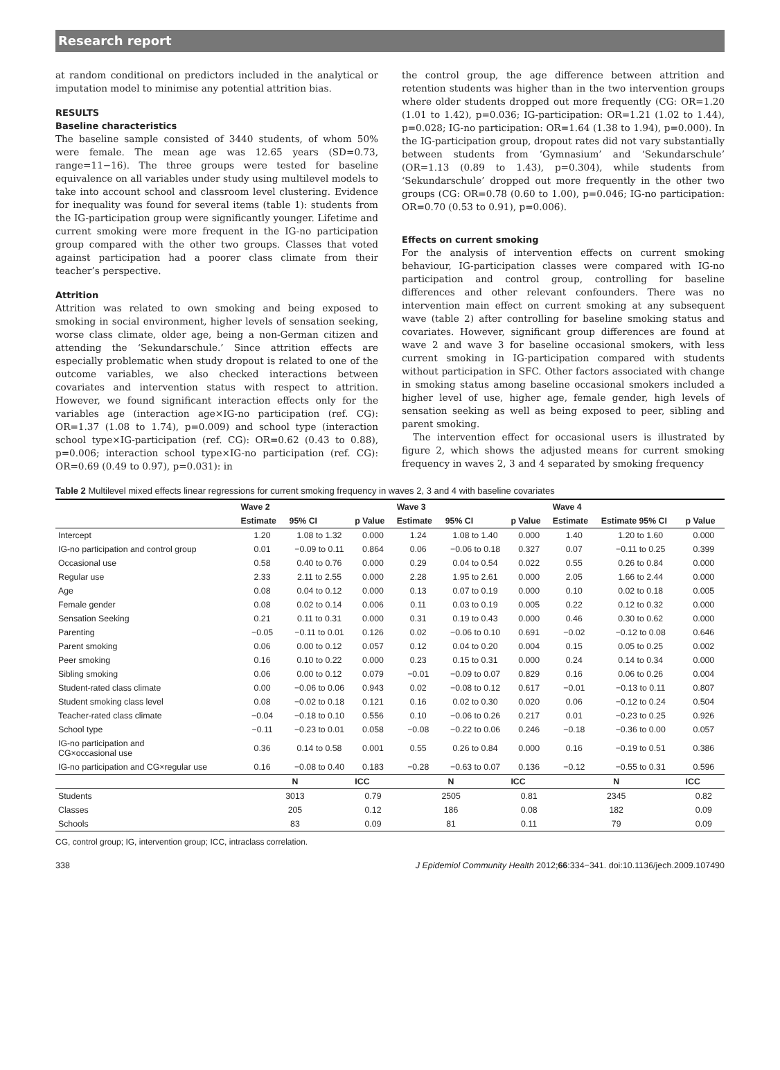Research report
at random conditional on predictors included in the analytical or imputation model to minimise any potential attrition bias.
RESULTS
Baseline characteristics
The baseline sample consisted of 3440 students, of whom 50% were female. The mean age was 12.65 years (SD=0.73, range=11−16). The three groups were tested for baseline equivalence on all variables under study using multilevel models to take into account school and classroom level clustering. Evidence for inequality was found for several items (table 1): students from the IG-participation group were significantly younger. Lifetime and current smoking were more frequent in the IG-no participation group compared with the other two groups. Classes that voted against participation had a poorer class climate from their teacher’s perspective.
Attrition
Attrition was related to own smoking and being exposed to smoking in social environment, higher levels of sensation seeking, worse class climate, older age, being a non-German citizen and attending the ‘Sekundarschule.’ Since attrition effects are especially problematic when study dropout is related to one of the outcome variables, we also checked interactions between covariates and intervention status with respect to attrition. However, we found significant interaction effects only for the variables age (interaction age×IG-no participation (ref. CG): OR=1.37 (1.08 to 1.74), p=0.009) and school type (interaction school type×IG-participation (ref. CG): OR=0.62 (0.43 to 0.88), p=0.006; interaction school type×IG-no participation (ref. CG): OR=0.69 (0.49 to 0.97), p=0.031): in
the control group, the age difference between attrition and retention students was higher than in the two intervention groups where older students dropped out more frequently (CG: OR=1.20 (1.01 to 1.42), p=0.036; IG-participation: OR=1.21 (1.02 to 1.44), p=0.028; IG-no participation: OR=1.64 (1.38 to 1.94), p=0.000). In the IG-participation group, dropout rates did not vary substantially between students from ‘Gymnasium’ and ‘Sekundarschule’ (OR=1.13 (0.89 to 1.43), p=0.304), while students from ‘Sekundarschule’ dropped out more frequently in the other two groups (CG: OR=0.78 (0.60 to 1.00), p=0.046; IG-no participation: OR=0.70 (0.53 to 0.91), p=0.006).
Effects on current smoking
For the analysis of intervention effects on current smoking behaviour, IG-participation classes were compared with IG-no participation and control group, controlling for baseline differences and other relevant confounders. There was no intervention main effect on current smoking at any subsequent wave (table 2) after controlling for baseline smoking status and covariates. However, significant group differences are found at wave 2 and wave 3 for baseline occasional smokers, with less current smoking in IG-participation compared with students without participation in SFC. Other factors associated with change in smoking status among baseline occasional smokers included a higher level of use, higher age, female gender, high levels of sensation seeking as well as being exposed to peer, sibling and parent smoking.
The intervention effect for occasional users is illustrated by figure 2, which shows the adjusted means for current smoking frequency in waves 2, 3 and 4 separated by smoking frequency
Table 2 Multilevel mixed effects linear regressions for current smoking frequency in waves 2, 3 and 4 with baseline covariates
| | Wave 2 | | | Wave 3 | | | Wave 4 | | |
| --- | --- | --- | --- | --- | --- | --- | --- | --- | --- |
| | Estimate | 95% CI | p Value | Estimate | 95% CI | p Value | Estimate | Estimate 95% CI | p Value |
| Intercept | 1.20 | 1.08 to 1.32 | 0.000 | 1.24 | 1.08 to 1.40 | 0.000 | 1.40 | 1.20 to 1.60 | 0.000 |
| IG-no participation and control group | 0.01 | −0.09 to 0.11 | 0.864 | 0.06 | −0.06 to 0.18 | 0.327 | 0.07 | −0.11 to 0.25 | 0.399 |
| Occasional use | 0.58 | 0.40 to 0.76 | 0.000 | 0.29 | 0.04 to 0.54 | 0.022 | 0.55 | 0.26 to 0.84 | 0.000 |
| Regular use | 2.33 | 2.11 to 2.55 | 0.000 | 2.28 | 1.95 to 2.61 | 0.000 | 2.05 | 1.66 to 2.44 | 0.000 |
| Age | 0.08 | 0.04 to 0.12 | 0.000 | 0.13 | 0.07 to 0.19 | 0.000 | 0.10 | 0.02 to 0.18 | 0.005 |
| Female gender | 0.08 | 0.02 to 0.14 | 0.006 | 0.11 | 0.03 to 0.19 | 0.005 | 0.22 | 0.12 to 0.32 | 0.000 |
| Sensation Seeking | 0.21 | 0.11 to 0.31 | 0.000 | 0.31 | 0.19 to 0.43 | 0.000 | 0.46 | 0.30 to 0.62 | 0.000 |
| Parenting | −0.05 | −0.11 to 0.01 | 0.126 | 0.02 | −0.06 to 0.10 | 0.691 | −0.02 | −0.12 to 0.08 | 0.646 |
| Parent smoking | 0.06 | 0.00 to 0.12 | 0.057 | 0.12 | 0.04 to 0.20 | 0.004 | 0.15 | 0.05 to 0.25 | 0.002 |
| Peer smoking | 0.16 | 0.10 to 0.22 | 0.000 | 0.23 | 0.15 to 0.31 | 0.000 | 0.24 | 0.14 to 0.34 | 0.000 |
| Sibling smoking | 0.06 | 0.00 to 0.12 | 0.079 | −0.01 | −0.09 to 0.07 | 0.829 | 0.16 | 0.06 to 0.26 | 0.004 |
| Student-rated class climate | 0.00 | −0.06 to 0.06 | 0.943 | 0.02 | −0.08 to 0.12 | 0.617 | −0.01 | −0.13 to 0.11 | 0.807 |
| Student smoking class level | 0.08 | −0.02 to 0.18 | 0.121 | 0.16 | 0.02 to 0.30 | 0.020 | 0.06 | −0.12 to 0.24 | 0.504 |
| Teacher-rated class climate | −0.04 | −0.18 to 0.10 | 0.556 | 0.10 | −0.06 to 0.26 | 0.217 | 0.01 | −0.23 to 0.25 | 0.926 |
| School type | −0.11 | −0.23 to 0.01 | 0.058 | −0.08 | −0.22 to 0.06 | 0.246 | −0.18 | −0.36 to 0.00 | 0.057 |
| IG-no participation and CG×occasional use | 0.36 | 0.14 to 0.58 | 0.001 | 0.55 | 0.26 to 0.84 | 0.000 | 0.16 | −0.19 to 0.51 | 0.386 |
| IG-no participation and CG×regular use | 0.16 | −0.08 to 0.40 | 0.183 | −0.28 | −0.63 to 0.07 | 0.136 | −0.12 | −0.55 to 0.31 | 0.596 |
| | N | | ICC | N | | ICC | N | | ICC |
| Students | 3013 | | 0.79 | 2505 | | 0.81 | 2345 | | 0.82 |
| Classes | 205 | | 0.12 | 186 | | 0.08 | 182 | | 0.09 |
| Schools | 83 | | 0.09 | 81 | | 0.11 | 79 | | 0.09 |
CG, control group; IG, intervention group; ICC, intraclass correlation.
338 J Epidemiol Community Health 2012;66:334−341. doi:10.1136/jech.2009.107490